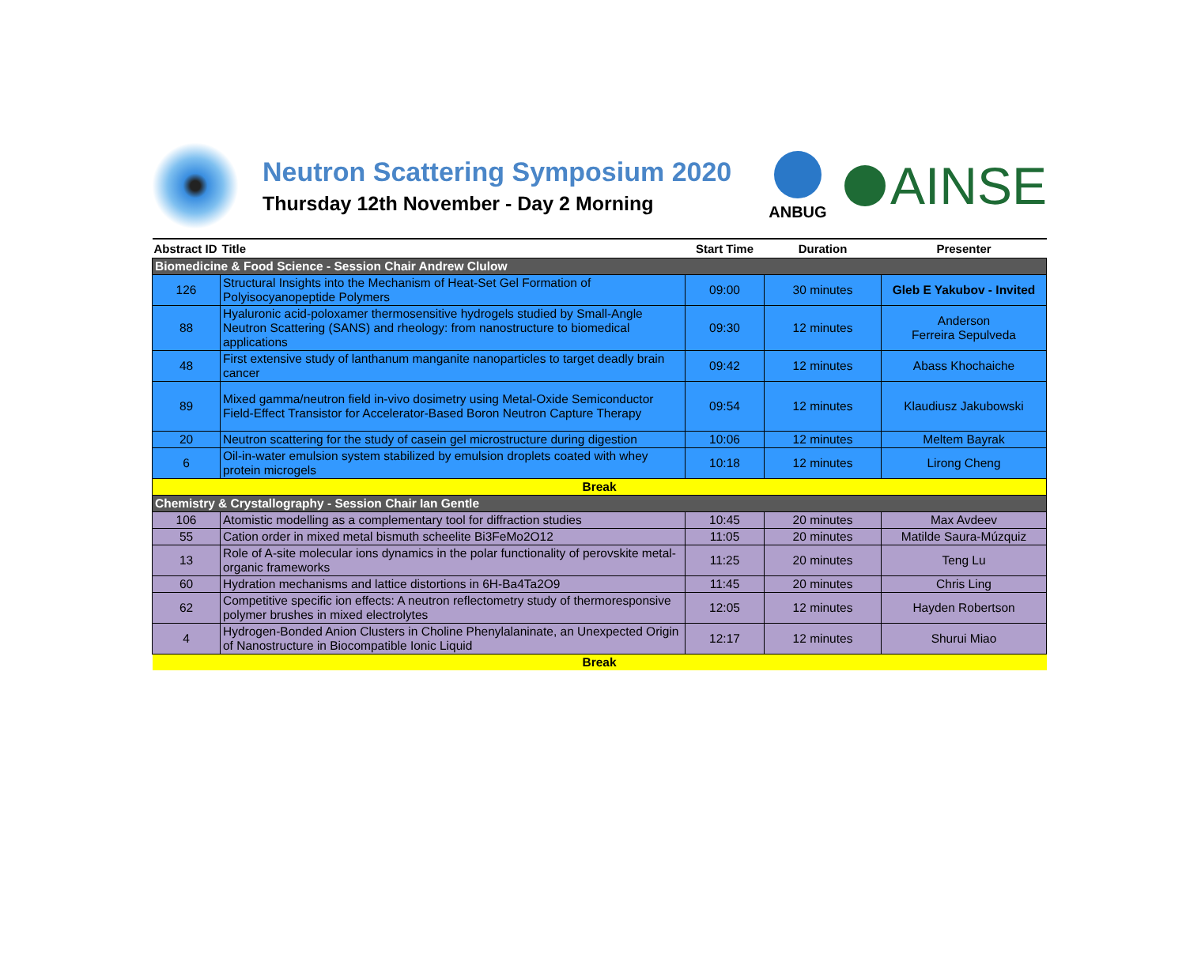Neutron Scattering Symposium 2020
Thursday 12th November - Day 2 Morning
ANBUG
AINSE
| Abstract ID | Title | Start Time | Duration | Presenter |
| --- | --- | --- | --- | --- |
| Biomedicine & Food Science - Session Chair Andrew Clulow | | | | |
| 126 | Structural Insights into the Mechanism of Heat-Set Gel Formation of Polyisocyanopeptide Polymers | 09:00 | 30 minutes | Gleb E Yakubov - Invited |
| 88 | Hyaluronic acid-poloxamer thermosensitive hydrogels studied by Small-Angle Neutron Scattering (SANS) and rheology: from nanostructure to biomedical applications | 09:30 | 12 minutes | Anderson Ferreira Sepulveda |
| 48 | First extensive study of lanthanum manganite nanoparticles to target deadly brain cancer | 09:42 | 12 minutes | Abass Khochaiche |
| 89 | Mixed gamma/neutron field in-vivo dosimetry using Metal-Oxide Semiconductor Field-Effect Transistor for Accelerator-Based Boron Neutron Capture Therapy | 09:54 | 12 minutes | Klaudiusz Jakubowski |
| 20 | Neutron scattering for the study of casein gel microstructure during digestion | 10:06 | 12 minutes | Meltem Bayrak |
| 6 | Oil-in-water emulsion system stabilized by emulsion droplets coated with whey protein microgels | 10:18 | 12 minutes | Lirong Cheng |
| Break | | | | |
| Chemistry & Crystallography - Session Chair Ian Gentle | | | | |
| 106 | Atomistic modelling as a complementary tool for diffraction studies | 10:45 | 20 minutes | Max Avdeev |
| 55 | Cation order in mixed metal bismuth scheelite Bi3FeMo2O12 | 11:05 | 20 minutes | Matilde Saura-Múzquiz |
| 13 | Role of A-site molecular ions dynamics in the polar functionality of perovskite metal-organic frameworks | 11:25 | 20 minutes | Teng Lu |
| 60 | Hydration mechanisms and lattice distortions in 6H-Ba4Ta2O9 | 11:45 | 20 minutes | Chris Ling |
| 62 | Competitive specific ion effects: A neutron reflectometry study of thermoresponsive polymer brushes in mixed electrolytes | 12:05 | 12 minutes | Hayden Robertson |
| 4 | Hydrogen-Bonded Anion Clusters in Choline Phenylalaninate, an Unexpected Origin of Nanostructure in Biocompatible Ionic Liquid | 12:17 | 12 minutes | Shurui Miao |
| Break | | | | |